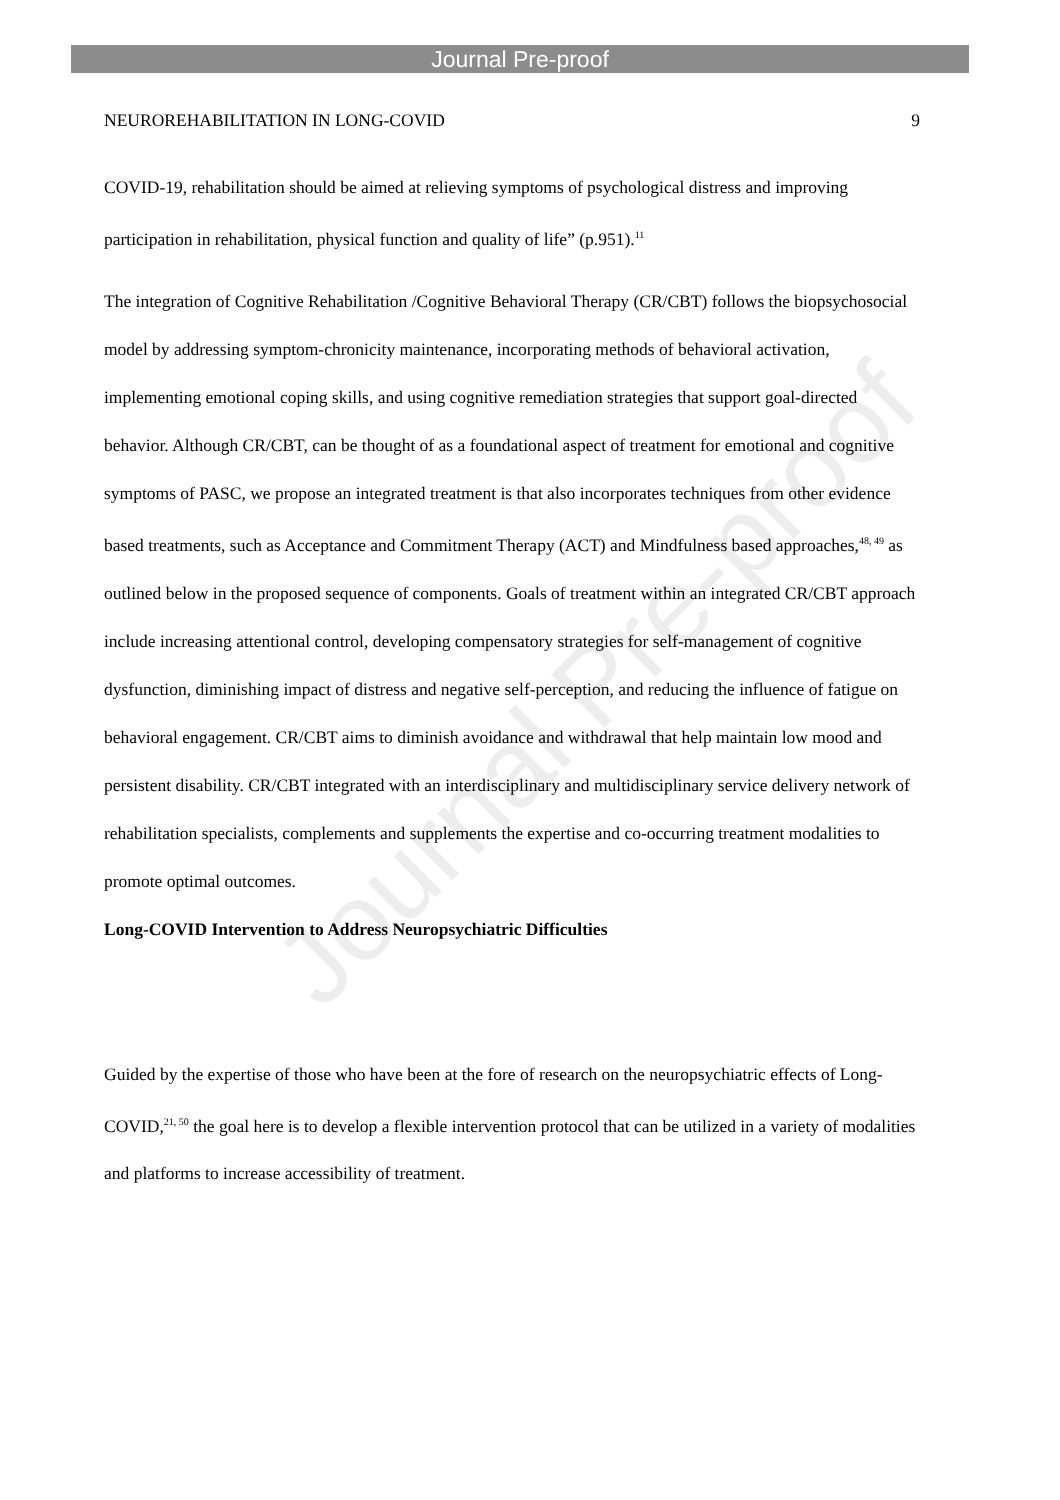Journal Pre-proof
Journal Pre-proof
NEUROREHABILITATION IN LONG-COVID 9
COVID-19, rehabilitation should be aimed at relieving symptoms of psychological distress and improving participation in rehabilitation, physical function and quality of life” (p.951).<sup>11</sup>
The integration of Cognitive Rehabilitation /Cognitive Behavioral Therapy (CR/CBT) follows the biopsychosocial model by addressing symptom-chronicity maintenance, incorporating methods of behavioral activation, implementing emotional coping skills, and using cognitive remediation strategies that support goal-directed behavior. Although CR/CBT, can be thought of as a foundational aspect of treatment for emotional and cognitive symptoms of PASC, we propose an integrated treatment is that also incorporates techniques from other evidence based treatments, such as Acceptance and Commitment Therapy (ACT) and Mindfulness based approaches,<sup>48, 49</sup> as outlined below in the proposed sequence of components. Goals of treatment within an integrated CR/CBT approach include increasing attentional control, developing compensatory strategies for self-management of cognitive dysfunction, diminishing impact of distress and negative self-perception, and reducing the influence of fatigue on behavioral engagement. CR/CBT aims to diminish avoidance and withdrawal that help maintain low mood and persistent disability. CR/CBT integrated with an interdisciplinary and multidisciplinary service delivery network of rehabilitation specialists, complements and supplements the expertise and co-occurring treatment modalities to promote optimal outcomes.
Long-COVID Intervention to Address Neuropsychiatric Difficulties
Guided by the expertise of those who have been at the fore of research on the neuropsychiatric effects of Long-COVID,<sup>21, 50</sup> the goal here is to develop a flexible intervention protocol that can be utilized in a variety of modalities and platforms to increase accessibility of treatment.